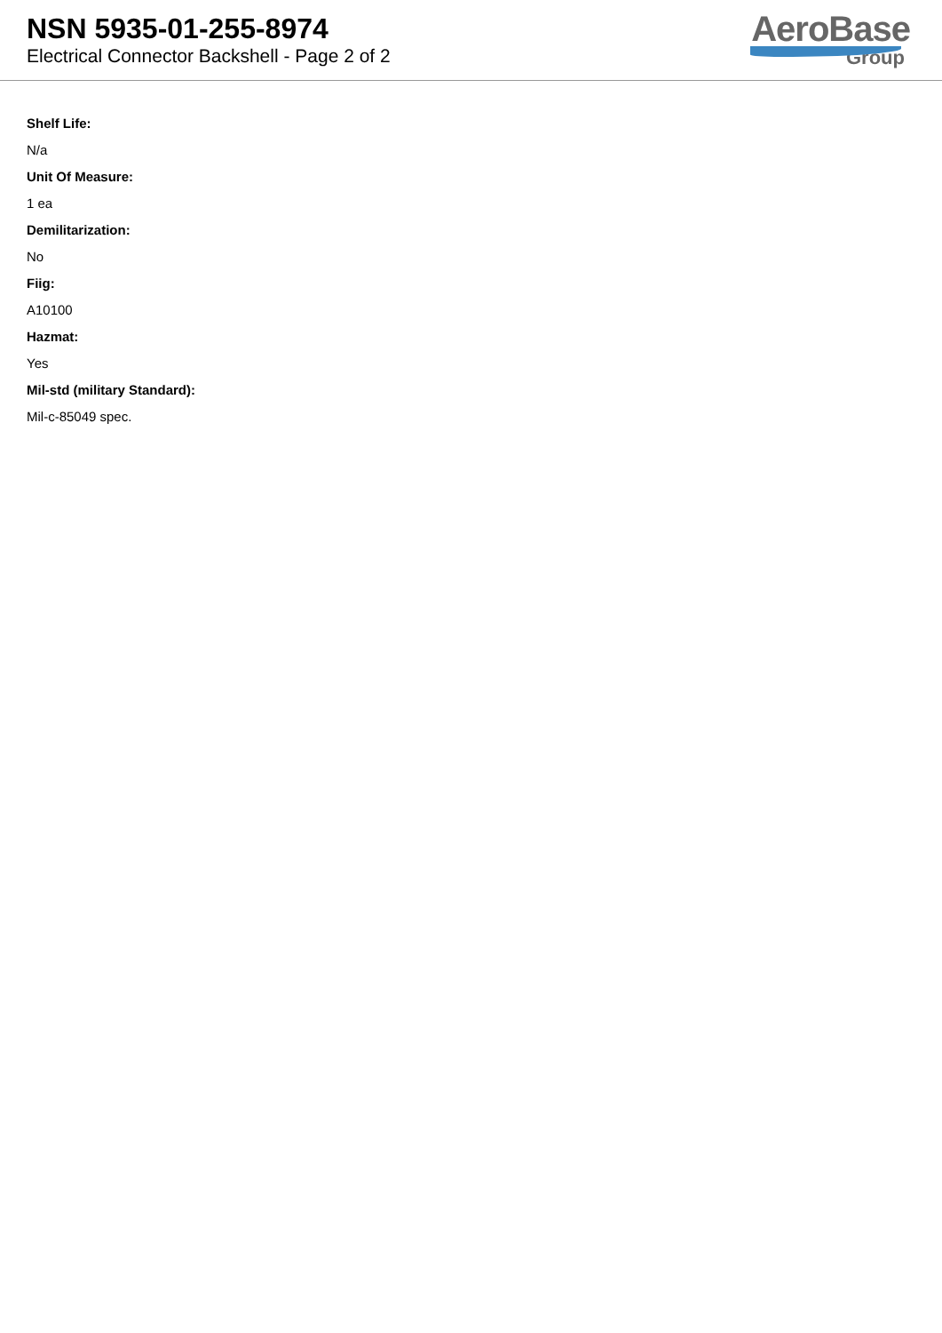NSN 5935-01-255-8974
Electrical Connector Backshell - Page 2 of 2
AeroBase
Group
Shelf Life:
N/a
Unit Of Measure:
1 ea
Demilitarization:
No
Fiig:
A10100
Hazmat:
Yes
Mil-std (military Standard):
Mil-c-85049 spec.